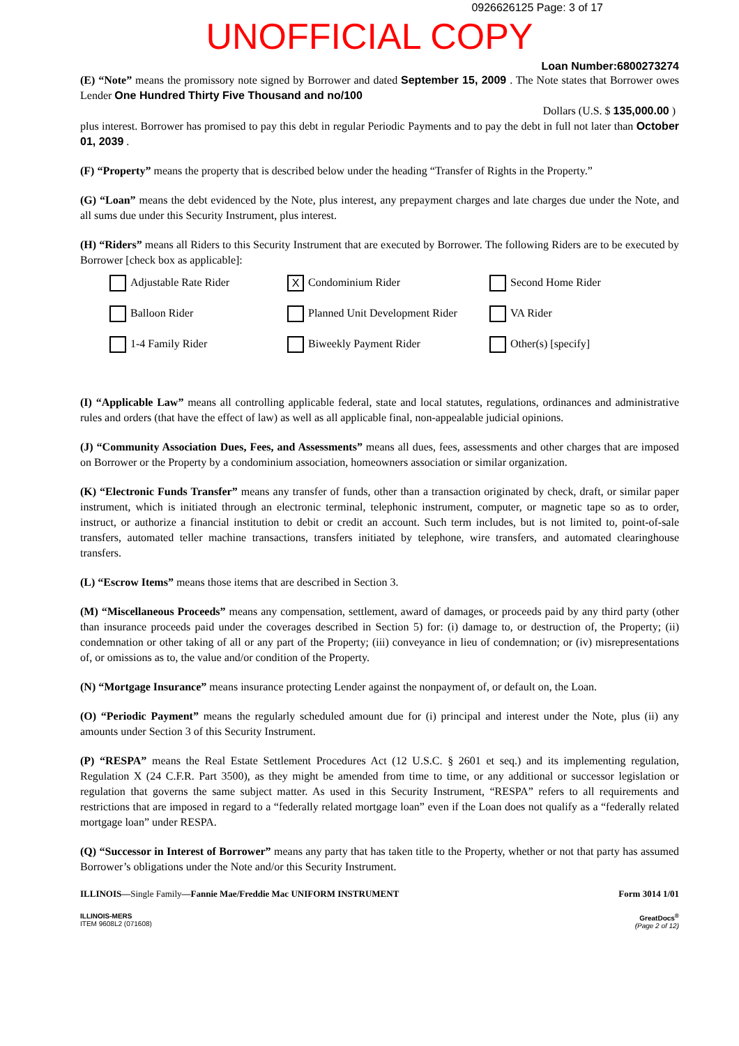0926626125 Page: 3 of 17
UNOFFICIAL COPY
Loan Number:6800273274
(E) “Note” means the promissory note signed by Borrower and dated September 15, 2009 . The Note states that Borrower owes Lender One Hundred Thirty Five Thousand and no/100
Dollars (U.S. $ 135,000.00 )
plus interest. Borrower has promised to pay this debt in regular Periodic Payments and to pay the debt in full not later than October 01, 2039 .
(F) “Property” means the property that is described below under the heading “Transfer of Rights in the Property.”
(G) “Loan” means the debt evidenced by the Note, plus interest, any prepayment charges and late charges due under the Note, and all sums due under this Security Instrument, plus interest.
(H) “Riders” means all Riders to this Security Instrument that are executed by Borrower. The following Riders are to be executed by Borrower [check box as applicable]:
Adjustable Rate Rider
X Condominium Rider
Second Home Rider
Balloon Rider
Planned Unit Development Rider
VA Rider
1-4 Family Rider
Biweekly Payment Rider
Other(s) [specify]
(I) “Applicable Law” means all controlling applicable federal, state and local statutes, regulations, ordinances and administrative rules and orders (that have the effect of law) as well as all applicable final, non-appealable judicial opinions.
(J) “Community Association Dues, Fees, and Assessments” means all dues, fees, assessments and other charges that are imposed on Borrower or the Property by a condominium association, homeowners association or similar organization.
(K) “Electronic Funds Transfer” means any transfer of funds, other than a transaction originated by check, draft, or similar paper instrument, which is initiated through an electronic terminal, telephonic instrument, computer, or magnetic tape so as to order, instruct, or authorize a financial institution to debit or credit an account. Such term includes, but is not limited to, point-of-sale transfers, automated teller machine transactions, transfers initiated by telephone, wire transfers, and automated clearinghouse transfers.
(L) “Escrow Items” means those items that are described in Section 3.
(M) “Miscellaneous Proceeds” means any compensation, settlement, award of damages, or proceeds paid by any third party (other than insurance proceeds paid under the coverages described in Section 5) for: (i) damage to, or destruction of, the Property; (ii) condemnation or other taking of all or any part of the Property; (iii) conveyance in lieu of condemnation; or (iv) misrepresentations of, or omissions as to, the value and/or condition of the Property.
(N) “Mortgage Insurance” means insurance protecting Lender against the nonpayment of, or default on, the Loan.
(O) “Periodic Payment” means the regularly scheduled amount due for (i) principal and interest under the Note, plus (ii) any amounts under Section 3 of this Security Instrument.
(P) “RESPA” means the Real Estate Settlement Procedures Act (12 U.S.C. § 2601 et seq.) and its implementing regulation, Regulation X (24 C.F.R. Part 3500), as they might be amended from time to time, or any additional or successor legislation or regulation that governs the same subject matter. As used in this Security Instrument, “RESPA” refers to all requirements and restrictions that are imposed in regard to a “federally related mortgage loan” even if the Loan does not qualify as a “federally related mortgage loan” under RESPA.
(Q) “Successor in Interest of Borrower” means any party that has taken title to the Property, whether or not that party has assumed Borrower’s obligations under the Note and/or this Security Instrument.
ILLINOIS—Single Family—Fannie Mae/Freddie Mac UNIFORM INSTRUMENT Form 3014 1/01
ILLINOIS-MERS
ITEM 9608L2 (071608) GreatDocs<sup>®</sup>
(Page 2 of 12)